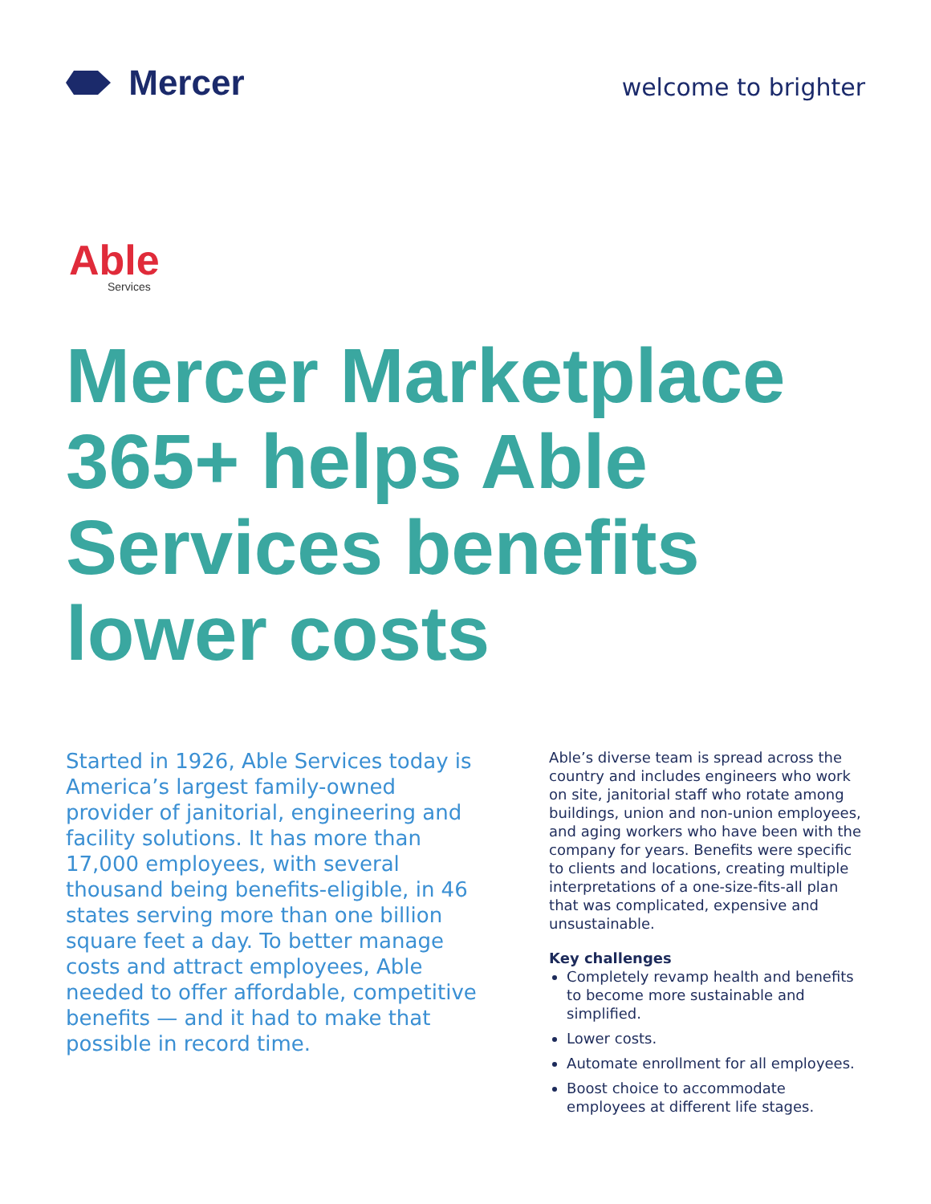Mercer
welcome to brighter
Able
Services
Mercer Marketplace 365+ helps Able Services benefits lower costs
Started in 1926, Able Services today is America’s largest family-owned provider of janitorial, engineering and facility solutions. It has more than 17,000 employees, with several thousand being benefits-eligible, in 46 states serving more than one billion square feet a day. To better manage costs and attract employees, Able needed to offer affordable, competitive benefits — and it had to make that possible in record time.
Able’s diverse team is spread across the country and includes engineers who work on site, janitorial staff who rotate among buildings, union and non-union employees, and aging workers who have been with the company for years. Benefits were specific to clients and locations, creating multiple interpretations of a one-size-fits-all plan that was complicated, expensive and unsustainable.
Key challenges
Completely revamp health and benefits to become more sustainable and simplified.
Lower costs.
Automate enrollment for all employees.
Boost choice to accommodate employees at different life stages.